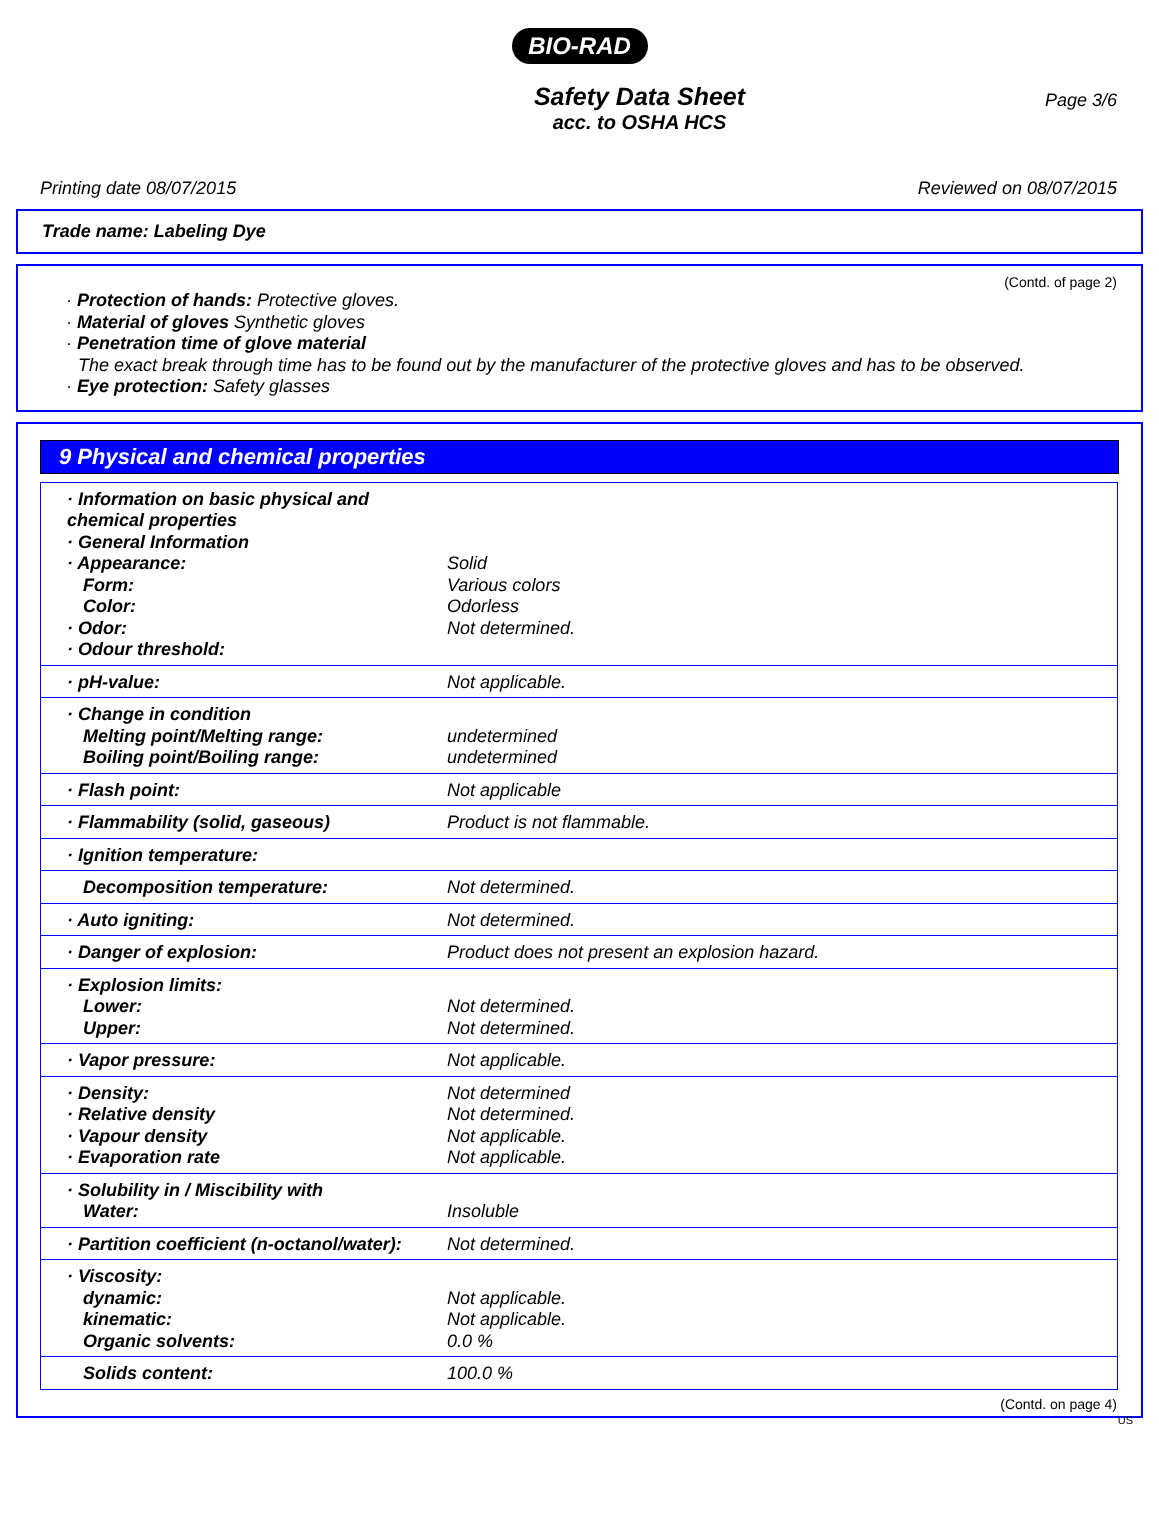BIO-RAD
Page 3/6
Safety Data Sheet
acc. to OSHA HCS
Printing date 08/07/2015 Reviewed on 08/07/2015
Trade name: Labeling Dye
(Contd. of page 2)
· Protection of hands: Protective gloves.
· Material of gloves Synthetic gloves
· Penetration time of glove material
The exact break through time has to be found out by the manufacturer of the protective gloves and has to be observed.
· Eye protection: Safety glasses
9 Physical and chemical properties
| · Information on basic physical and chemical properties · General Information · Appearance: Form: Color: · Odor: · Odour threshold: | Solid Various colors Odorless Not determined. |
| · pH-value: | Not applicable. |
| · Change in condition Melting point/Melting range: Boiling point/Boiling range: | undetermined undetermined |
| · Flash point: | Not applicable |
| · Flammability (solid, gaseous) | Product is not flammable. |
| · Ignition temperature: | |
| Decomposition temperature: | Not determined. |
| · Auto igniting: | Not determined. |
| · Danger of explosion: | Product does not present an explosion hazard. |
| · Explosion limits: Lower: Upper: | Not determined. Not determined. |
| · Vapor pressure: | Not applicable. |
| · Density: · Relative density · Vapour density · Evaporation rate | Not determined Not determined. Not applicable. Not applicable. |
| · Solubility in / Miscibility with Water: | Insoluble |
| · Partition coefficient (n-octanol/water): | Not determined. |
| · Viscosity: dynamic: kinematic: Organic solvents: | Not applicable. Not applicable. 0.0 % |
| Solids content: | 100.0 % |
(Contd. on page 4)
US